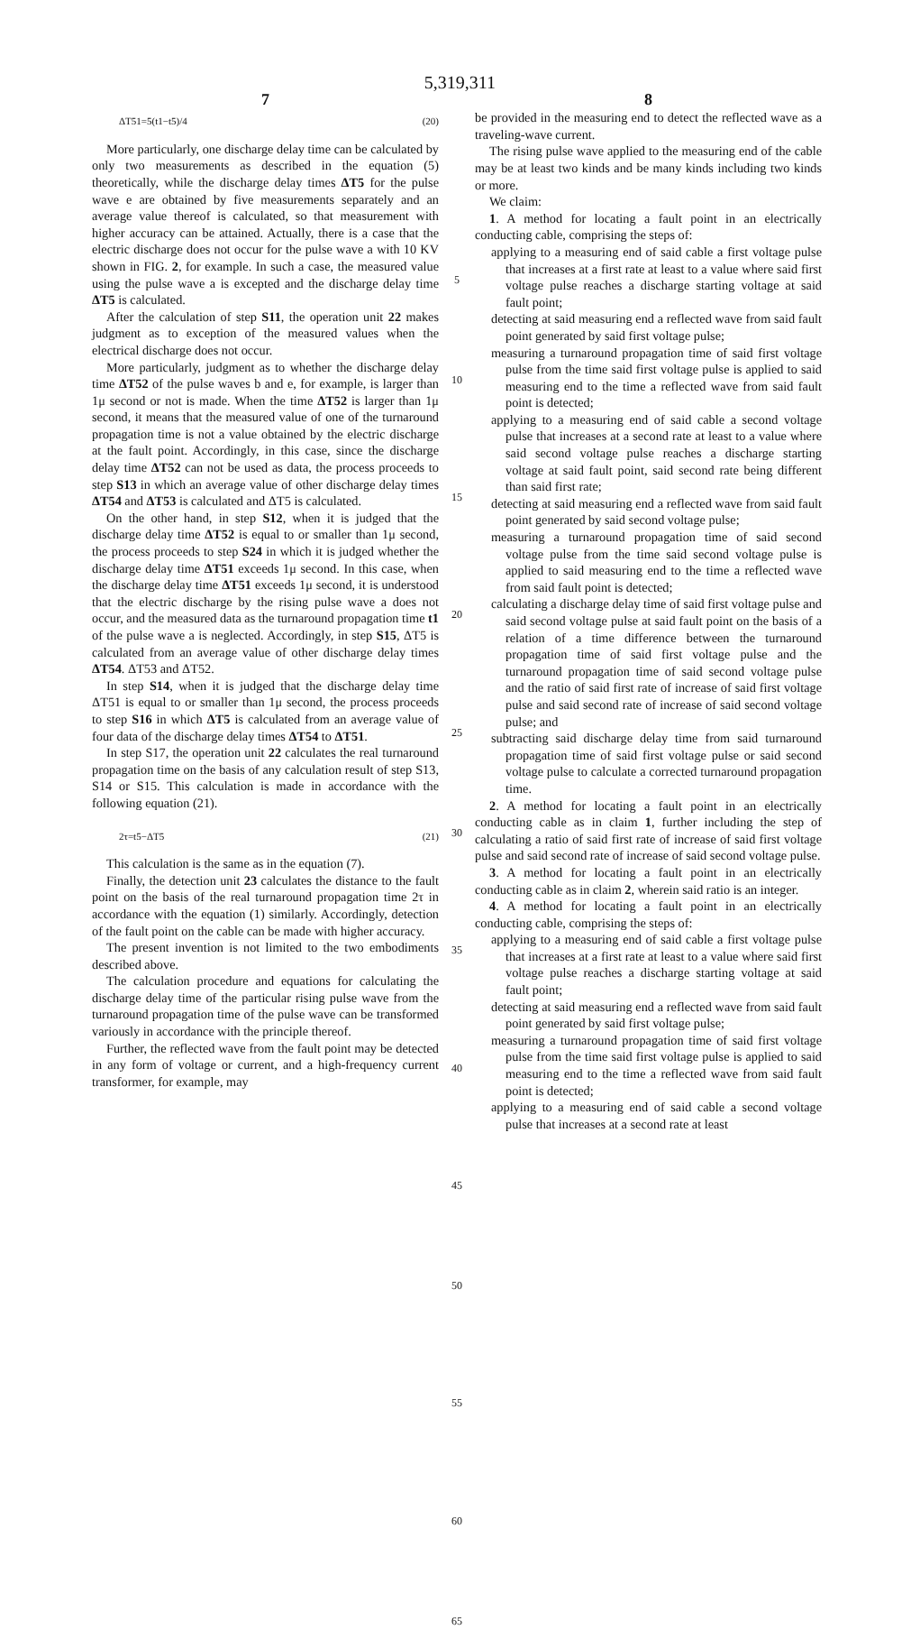5,319,311
7
ΔT51=5(t1−t5)/4 (20)
More particularly, one discharge delay time can be calculated by only two measurements as described in the equation (5) theoretically, while the discharge delay times ΔT5 for the pulse wave e are obtained by five measurements separately and an average value thereof is calculated, so that measurement with higher accuracy can be attained. Actually, there is a case that the electric discharge does not occur for the pulse wave a with 10 KV shown in FIG. 2, for example. In such a case, the measured value using the pulse wave a is excepted and the discharge delay time ΔT5 is calculated.
After the calculation of step S11, the operation unit 22 makes judgment as to exception of the measured values when the electrical discharge does not occur.
More particularly, judgment as to whether the discharge delay time ΔT52 of the pulse waves b and e, for example, is larger than 1μ second or not is made. When the time ΔT52 is larger than 1μ second, it means that the measured value of one of the turnaround propagation time is not a value obtained by the electric discharge at the fault point. Accordingly, in this case, since the discharge delay time ΔT52 can not be used as data, the process proceeds to step S13 in which an average value of other discharge delay times ΔT54 and ΔT53 is calculated and ΔT5 is calculated.
On the other hand, in step S12, when it is judged that the discharge delay time ΔT52 is equal to or smaller than 1μ second, the process proceeds to step S24 in which it is judged whether the discharge delay time ΔT51 exceeds 1μ second. In this case, when the discharge delay time ΔT51 exceeds 1μ second, it is understood that the electric discharge by the rising pulse wave a does not occur, and the measured data as the turnaround propagation time t1 of the pulse wave a is neglected. Accordingly, in step S15, ΔT5 is calculated from an average value of other discharge delay times ΔT54. ΔT53 and ΔT52.
In step S14, when it is judged that the discharge delay time ΔT51 is equal to or smaller than 1μ second, the process proceeds to step S16 in which ΔT5 is calculated from an average value of four data of the discharge delay times ΔT54 to ΔT51.
In step S17, the operation unit 22 calculates the real turnaround propagation time on the basis of any calculation result of step S13, S14 or S15. This calculation is made in accordance with the following equation (21).
2τ=t5−ΔT5 (21)
This calculation is the same as in the equation (7).
Finally, the detection unit 23 calculates the distance to the fault point on the basis of the real turnaround propagation time 2τ in accordance with the equation (1) similarly. Accordingly, detection of the fault point on the cable can be made with higher accuracy.
The present invention is not limited to the two embodiments described above.
The calculation procedure and equations for calculating the discharge delay time of the particular rising pulse wave from the turnaround propagation time of the pulse wave can be transformed variously in accordance with the principle thereof.
Further, the reflected wave from the fault point may be detected in any form of voltage or current, and a high-frequency current transformer, for example, may
5
10
15
20
25
30
35
40
45
50
55
60
65
8
be provided in the measuring end to detect the reflected wave as a traveling-wave current.
The rising pulse wave applied to the measuring end of the cable may be at least two kinds and be many kinds including two kinds or more.
We claim:
1. A method for locating a fault point in an electrically conducting cable, comprising the steps of:
applying to a measuring end of said cable a first voltage pulse that increases at a first rate at least to a value where said first voltage pulse reaches a discharge starting voltage at said fault point;
detecting at said measuring end a reflected wave from said fault point generated by said first voltage pulse;
measuring a turnaround propagation time of said first voltage pulse from the time said first voltage pulse is applied to said measuring end to the time a reflected wave from said fault point is detected;
applying to a measuring end of said cable a second voltage pulse that increases at a second rate at least to a value where said second voltage pulse reaches a discharge starting voltage at said fault point, said second rate being different than said first rate;
detecting at said measuring end a reflected wave from said fault point generated by said second voltage pulse;
measuring a turnaround propagation time of said second voltage pulse from the time said second voltage pulse is applied to said measuring end to the time a reflected wave from said fault point is detected;
calculating a discharge delay time of said first voltage pulse and said second voltage pulse at said fault point on the basis of a relation of a time difference between the turnaround propagation time of said first voltage pulse and the turnaround propagation time of said second voltage pulse and the ratio of said first rate of increase of said first voltage pulse and said second rate of increase of said second voltage pulse; and
subtracting said discharge delay time from said turnaround propagation time of said first voltage pulse or said second voltage pulse to calculate a corrected turnaround propagation time.
2. A method for locating a fault point in an electrically conducting cable as in claim 1, further including the step of calculating a ratio of said first rate of increase of said first voltage pulse and said second rate of increase of said second voltage pulse.
3. A method for locating a fault point in an electrically conducting cable as in claim 2, wherein said ratio is an integer.
4. A method for locating a fault point in an electrically conducting cable, comprising the steps of:
applying to a measuring end of said cable a first voltage pulse that increases at a first rate at least to a value where said first voltage pulse reaches a discharge starting voltage at said fault point;
detecting at said measuring end a reflected wave from said fault point generated by said first voltage pulse;
measuring a turnaround propagation time of said first voltage pulse from the time said first voltage pulse is applied to said measuring end to the time a reflected wave from said fault point is detected;
applying to a measuring end of said cable a second voltage pulse that increases at a second rate at least